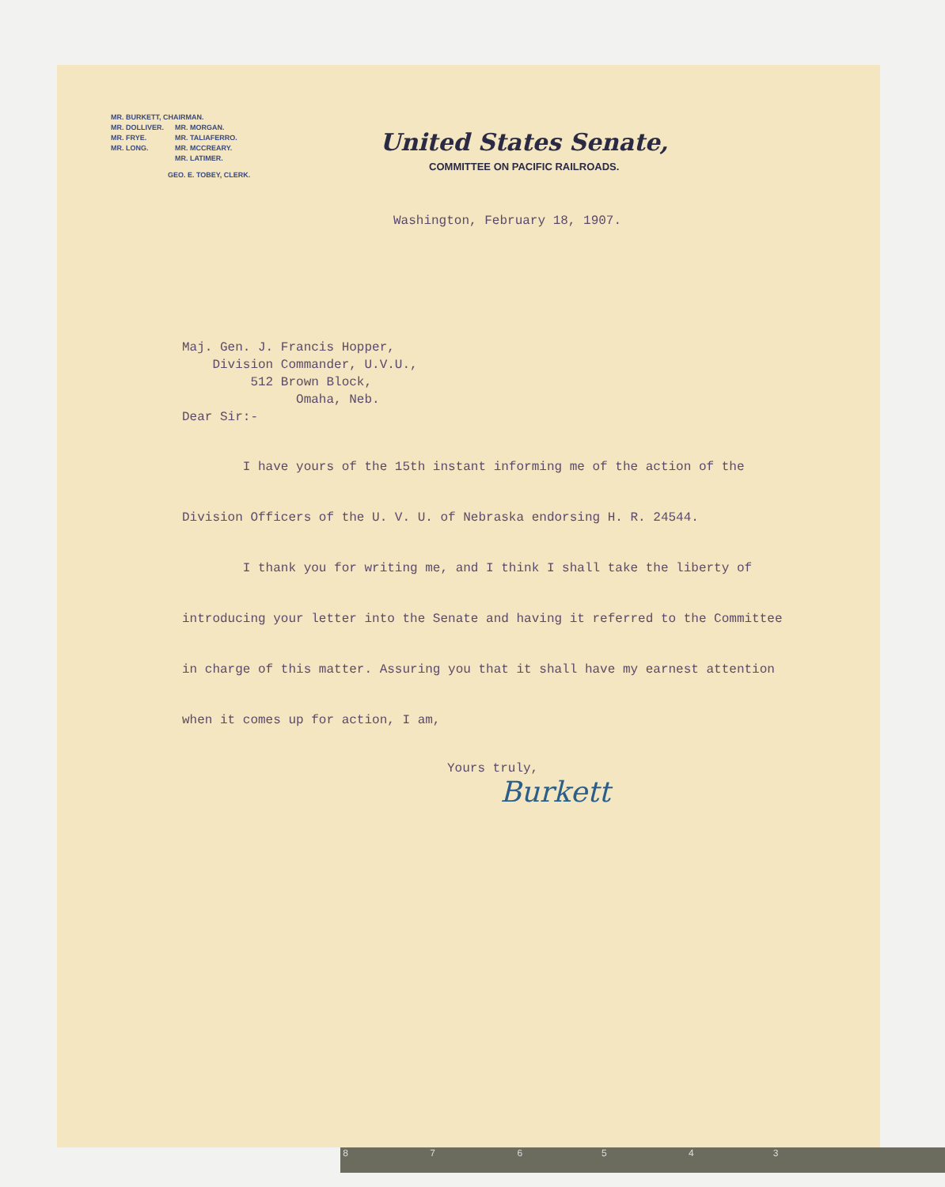MR. BURKETT, CHAIRMAN.
| MR. DOLLIVER. | MR. MORGAN. |
| MR. FRYE. | MR. TALIAFERRO. |
| MR. LONG. | MR. MCCREARY. |
| | MR. LATIMER. |
GEO. E. TOBEY, CLERK.
United States Senate,
COMMITTEE ON PACIFIC RAILROADS.
Washington, February 18, 1907.
Maj. Gen. J. Francis Hopper,
Division Commander, U.V.U.,
512 Brown Block,
Omaha, Neb.
Dear Sir:-
I have yours of the 15th instant informing me of the action of the Division Officers of the U. V. U. of Nebraska endorsing H. R. 24544.
I thank you for writing me, and I think I shall take the liberty of introducing your letter into the Senate and having it referred to the Committee in charge of this matter. Assuring you that it shall have my earnest attention when it comes up for action, I am,
Yours truly,
Burkett
8 7 6 5 4 3